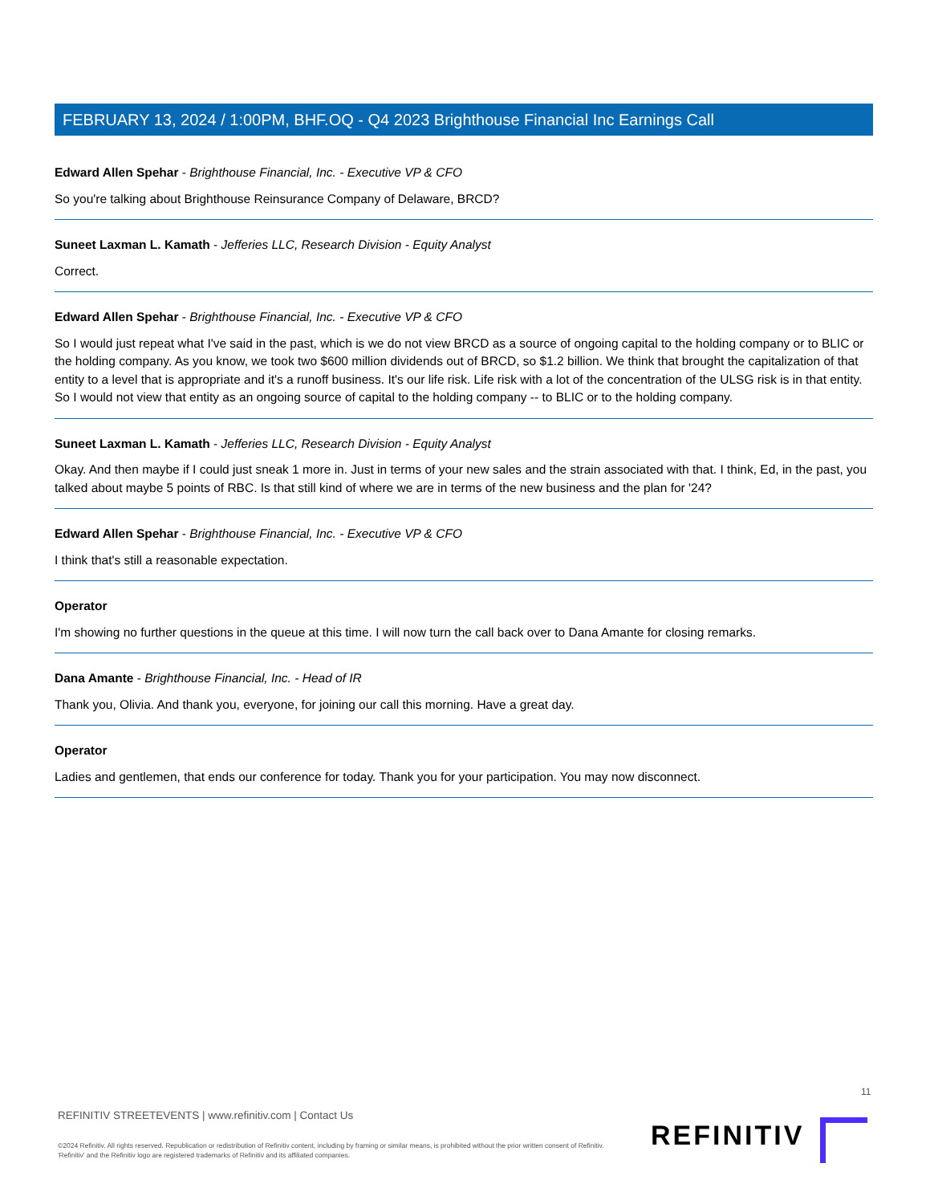FEBRUARY 13, 2024 / 1:00PM, BHF.OQ - Q4 2023 Brighthouse Financial Inc Earnings Call
Edward Allen Spehar - Brighthouse Financial, Inc. - Executive VP & CFO
So you're talking about Brighthouse Reinsurance Company of Delaware, BRCD?
Suneet Laxman L. Kamath - Jefferies LLC, Research Division - Equity Analyst
Correct.
Edward Allen Spehar - Brighthouse Financial, Inc. - Executive VP & CFO
So I would just repeat what I've said in the past, which is we do not view BRCD as a source of ongoing capital to the holding company or to BLIC or the holding company. As you know, we took two $600 million dividends out of BRCD, so $1.2 billion. We think that brought the capitalization of that entity to a level that is appropriate and it's a runoff business. It's our life risk. Life risk with a lot of the concentration of the ULSG risk is in that entity. So I would not view that entity as an ongoing source of capital to the holding company -- to BLIC or to the holding company.
Suneet Laxman L. Kamath - Jefferies LLC, Research Division - Equity Analyst
Okay. And then maybe if I could just sneak 1 more in. Just in terms of your new sales and the strain associated with that. I think, Ed, in the past, you talked about maybe 5 points of RBC. Is that still kind of where we are in terms of the new business and the plan for '24?
Edward Allen Spehar - Brighthouse Financial, Inc. - Executive VP & CFO
I think that's still a reasonable expectation.
Operator
I'm showing no further questions in the queue at this time. I will now turn the call back over to Dana Amante for closing remarks.
Dana Amante - Brighthouse Financial, Inc. - Head of IR
Thank you, Olivia. And thank you, everyone, for joining our call this morning. Have a great day.
Operator
Ladies and gentlemen, that ends our conference for today. Thank you for your participation. You may now disconnect.
11
REFINITIV STREETEVENTS | www.refinitiv.com | Contact Us
©2024 Refinitiv. All rights reserved. Republication or redistribution of Refinitiv content, including by framing or similar means, is prohibited without the prior written consent of Refinitiv. 'Refinitiv' and the Refinitiv logo are registered trademarks of Refinitiv and its affiliated companies.
REFINITIV